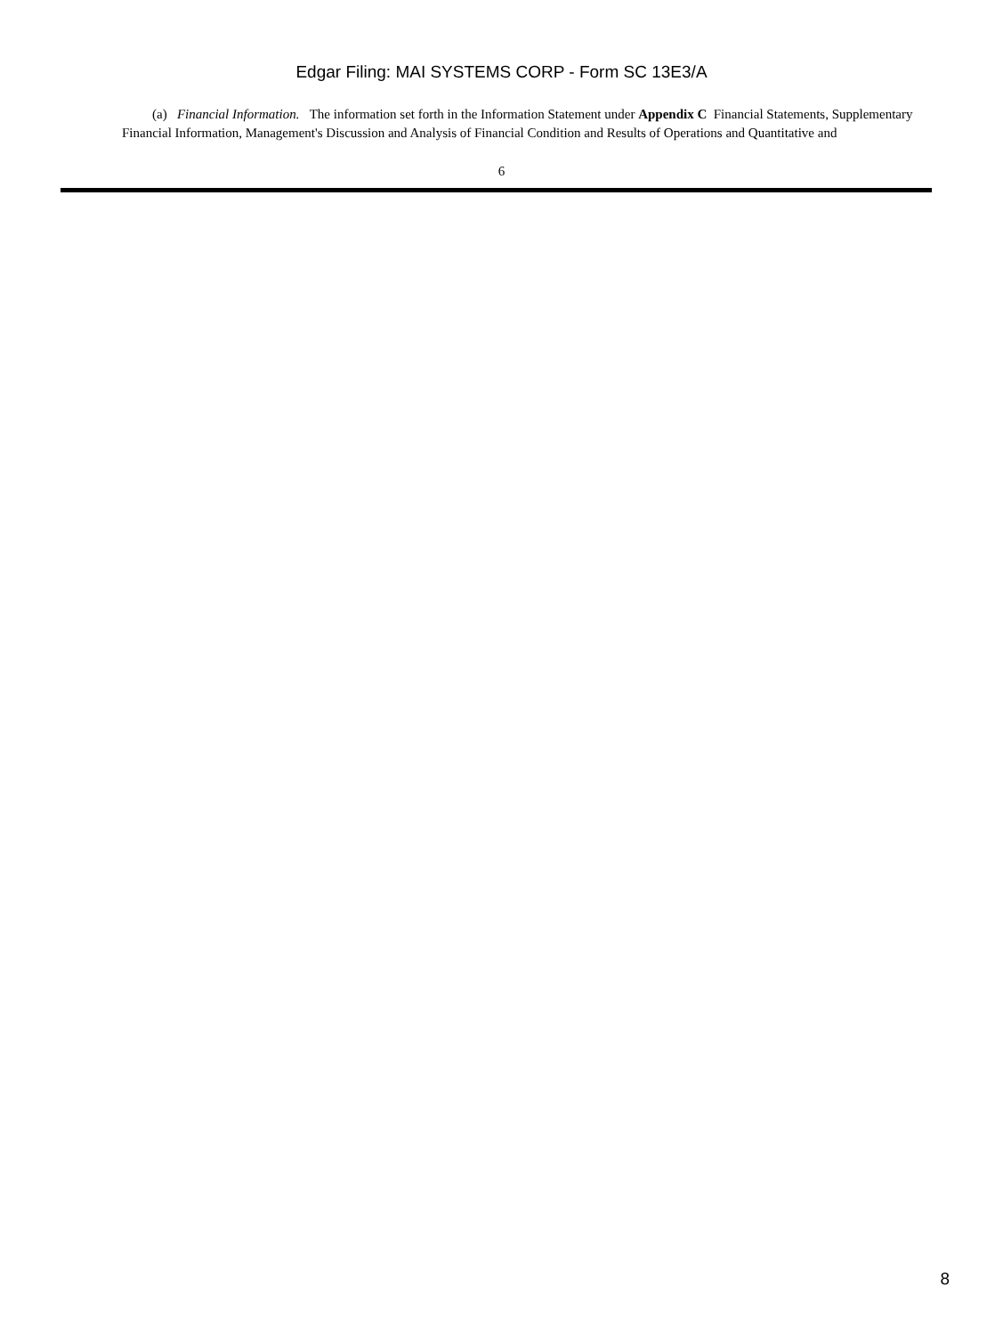Edgar Filing: MAI SYSTEMS CORP - Form SC 13E3/A
(a) Financial Information. The information set forth in the Information Statement under Appendix C Financial Statements, Supplementary Financial Information, Management's Discussion and Analysis of Financial Condition and Results of Operations and Quantitative and
6
8